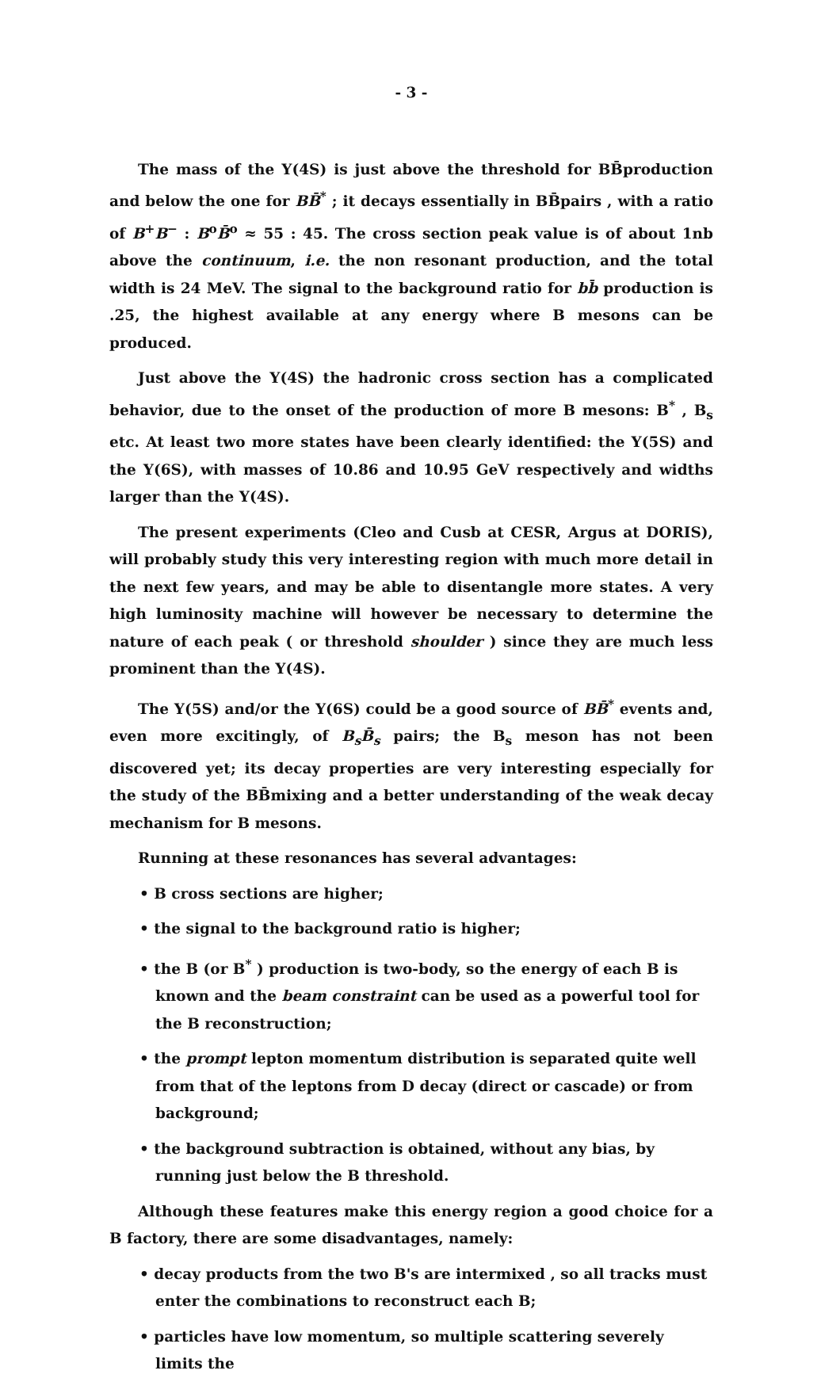- 3 -
The mass of the Υ(4S) is just above the threshold for BB̄production and below the one for BB̄<sup>*</sup> ; it decays essentially in BB̄pairs , with a ratio of B<sup>+</sup>B<sup>−</sup> : B<sup>o</sup>B̄<sup>o</sup> ≈ 55 : 45. The cross section peak value is of about 1nb above the continuum, i.e. the non resonant production, and the total width is 24 MeV. The signal to the background ratio for bb̄ production is .25, the highest available at any energy where B mesons can be produced.
Just above the Υ(4S) the hadronic cross section has a complicated behavior, due to the onset of the production of more B mesons: B<sup>*</sup> , B<sub>s</sub> etc. At least two more states have been clearly identified: the Υ(5S) and the Υ(6S), with masses of 10.86 and 10.95 GeV respectively and widths larger than the Υ(4S).
The present experiments (Cleo and Cusb at CESR, Argus at DORIS), will probably study this very interesting region with much more detail in the next few years, and may be able to disentangle more states. A very high luminosity machine will however be necessary to determine the nature of each peak ( or threshold shoulder ) since they are much less prominent than the Υ(4S).
The Υ(5S) and/or the Υ(6S) could be a good source of BB̄<sup>*</sup> events and, even more excitingly, of B<sub>s</sub>B̄<sub>s</sub> pairs; the B<sub>s</sub> meson has not been discovered yet; its decay properties are very interesting especially for the study of the BB̄mixing and a better understanding of the weak decay mechanism for B mesons.
Running at these resonances has several advantages:
• B cross sections are higher;
• the signal to the background ratio is higher;
• the B (or B<sup>*</sup> ) production is two-body, so the energy of each B is known and the beam constraint can be used as a powerful tool for the B reconstruction;
• the prompt lepton momentum distribution is separated quite well from that of the leptons from D decay (direct or cascade) or from background;
• the background subtraction is obtained, without any bias, by running just below the B threshold.
Although these features make this energy region a good choice for a B factory, there are some disadvantages, namely:
• decay products from the two B's are intermixed , so all tracks must enter the combinations to reconstruct each B;
• particles have low momentum, so multiple scattering severely limits the